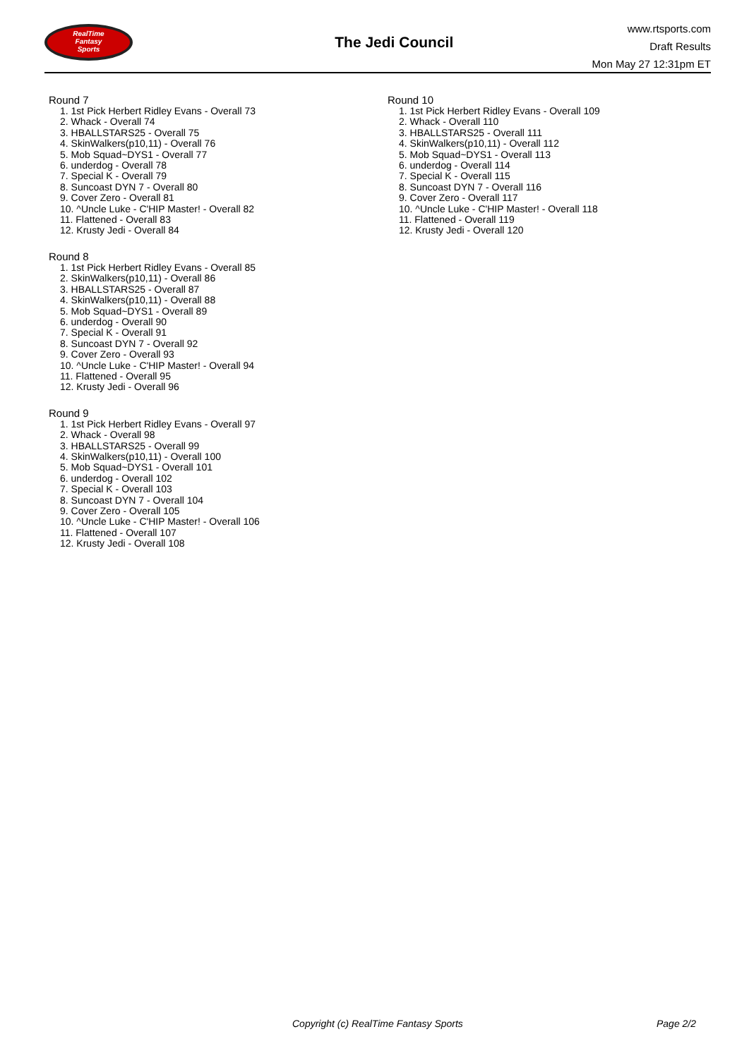RealTime
Fantasy
Sports
The Jedi Council
www.rtsports.com
Draft Results
Mon May 27 12:31pm ET
Round 7
1. 1st Pick Herbert Ridley Evans - Overall 73
2. Whack - Overall 74
3. HBALLSTARS25 - Overall 75
4. SkinWalkers(p10,11) - Overall 76
5. Mob Squad~DYS1 - Overall 77
6. underdog - Overall 78
7. Special K - Overall 79
8. Suncoast DYN 7 - Overall 80
9. Cover Zero - Overall 81
10. ^Uncle Luke - C'HIP Master! - Overall 82
11. Flattened - Overall 83
12. Krusty Jedi - Overall 84
Round 8
1. 1st Pick Herbert Ridley Evans - Overall 85
2. SkinWalkers(p10,11) - Overall 86
3. HBALLSTARS25 - Overall 87
4. SkinWalkers(p10,11) - Overall 88
5. Mob Squad~DYS1 - Overall 89
6. underdog - Overall 90
7. Special K - Overall 91
8. Suncoast DYN 7 - Overall 92
9. Cover Zero - Overall 93
10. ^Uncle Luke - C'HIP Master! - Overall 94
11. Flattened - Overall 95
12. Krusty Jedi - Overall 96
Round 9
1. 1st Pick Herbert Ridley Evans - Overall 97
2. Whack - Overall 98
3. HBALLSTARS25 - Overall 99
4. SkinWalkers(p10,11) - Overall 100
5. Mob Squad~DYS1 - Overall 101
6. underdog - Overall 102
7. Special K - Overall 103
8. Suncoast DYN 7 - Overall 104
9. Cover Zero - Overall 105
10. ^Uncle Luke - C'HIP Master! - Overall 106
11. Flattened - Overall 107
12. Krusty Jedi - Overall 108
Round 10
1. 1st Pick Herbert Ridley Evans - Overall 109
2. Whack - Overall 110
3. HBALLSTARS25 - Overall 111
4. SkinWalkers(p10,11) - Overall 112
5. Mob Squad~DYS1 - Overall 113
6. underdog - Overall 114
7. Special K - Overall 115
8. Suncoast DYN 7 - Overall 116
9. Cover Zero - Overall 117
10. ^Uncle Luke - C'HIP Master! - Overall 118
11. Flattened - Overall 119
12. Krusty Jedi - Overall 120
Copyright (c) RealTime Fantasy Sports Page 2/2